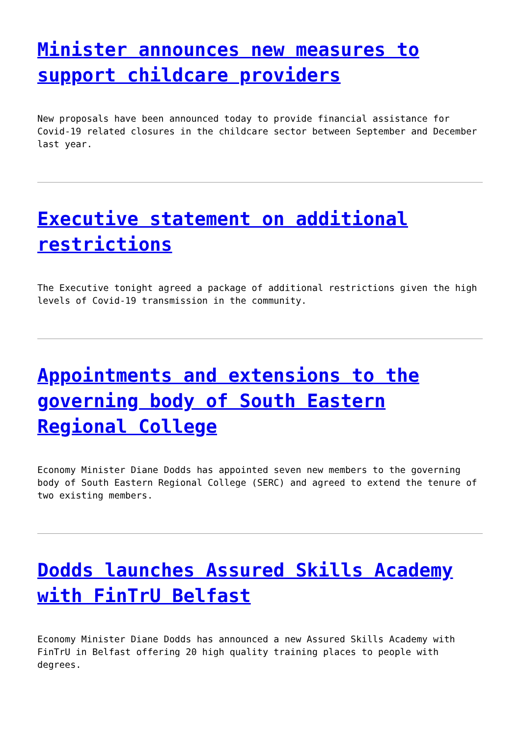Minister announces new measures to support childcare providers
New proposals have been announced today to provide financial assistance for Covid-19 related closures in the childcare sector between September and December last year.
Executive statement on additional restrictions
The Executive tonight agreed a package of additional restrictions given the high levels of Covid-19 transmission in the community.
Appointments and extensions to the governing body of South Eastern Regional College
Economy Minister Diane Dodds has appointed seven new members to the governing body of South Eastern Regional College (SERC) and agreed to extend the tenure of two existing members.
Dodds launches Assured Skills Academy with FinTrU Belfast
Economy Minister Diane Dodds has announced a new Assured Skills Academy with FinTrU in Belfast offering 20 high quality training places to people with degrees.